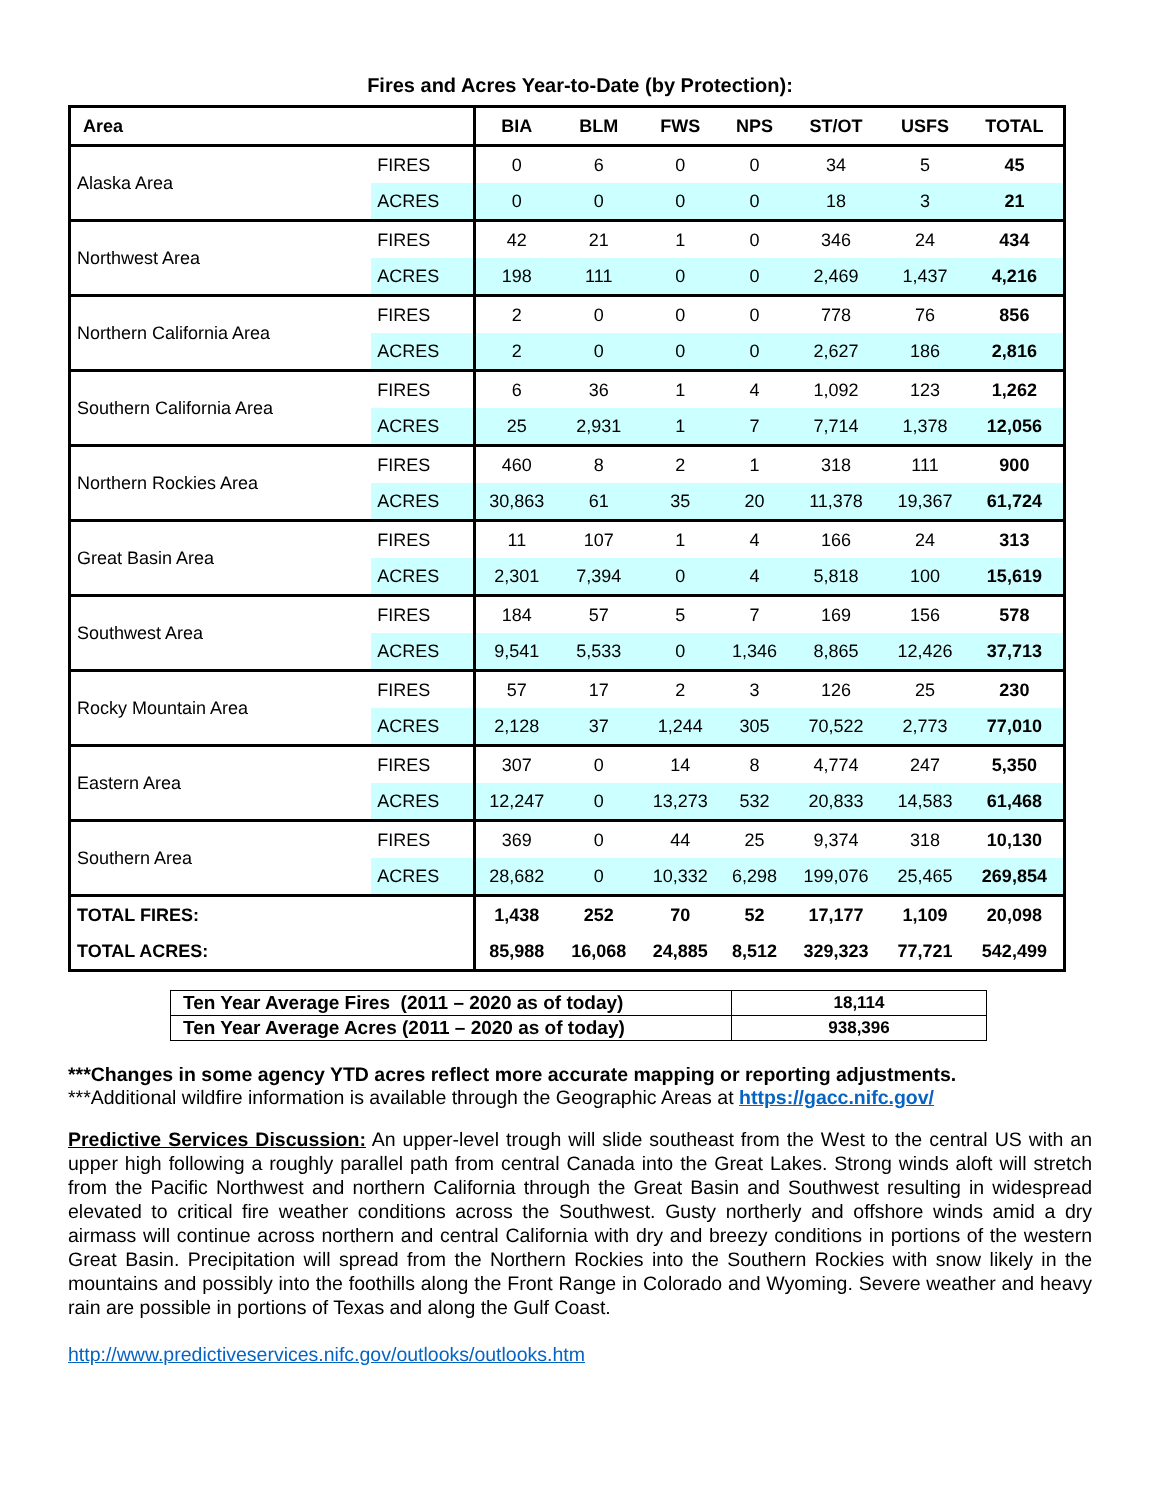Fires and Acres Year-to-Date (by Protection):
| Area | | BIA | BLM | FWS | NPS | ST/OT | USFS | TOTAL |
| --- | --- | --- | --- | --- | --- | --- | --- | --- |
| Alaska Area | FIRES | 0 | 6 | 0 | 0 | 34 | 5 | 45 |
| | ACRES | 0 | 0 | 0 | 0 | 18 | 3 | 21 |
| Northwest Area | FIRES | 42 | 21 | 1 | 0 | 346 | 24 | 434 |
| | ACRES | 198 | 111 | 0 | 0 | 2,469 | 1,437 | 4,216 |
| Northern California Area | FIRES | 2 | 0 | 0 | 0 | 778 | 76 | 856 |
| | ACRES | 2 | 0 | 0 | 0 | 2,627 | 186 | 2,816 |
| Southern California Area | FIRES | 6 | 36 | 1 | 4 | 1,092 | 123 | 1,262 |
| | ACRES | 25 | 2,931 | 1 | 7 | 7,714 | 1,378 | 12,056 |
| Northern Rockies Area | FIRES | 460 | 8 | 2 | 1 | 318 | 111 | 900 |
| | ACRES | 30,863 | 61 | 35 | 20 | 11,378 | 19,367 | 61,724 |
| Great Basin Area | FIRES | 11 | 107 | 1 | 4 | 166 | 24 | 313 |
| | ACRES | 2,301 | 7,394 | 0 | 4 | 5,818 | 100 | 15,619 |
| Southwest Area | FIRES | 184 | 57 | 5 | 7 | 169 | 156 | 578 |
| | ACRES | 9,541 | 5,533 | 0 | 1,346 | 8,865 | 12,426 | 37,713 |
| Rocky Mountain Area | FIRES | 57 | 17 | 2 | 3 | 126 | 25 | 230 |
| | ACRES | 2,128 | 37 | 1,244 | 305 | 70,522 | 2,773 | 77,010 |
| Eastern Area | FIRES | 307 | 0 | 14 | 8 | 4,774 | 247 | 5,350 |
| | ACRES | 12,247 | 0 | 13,273 | 532 | 20,833 | 14,583 | 61,468 |
| Southern Area | FIRES | 369 | 0 | 44 | 25 | 9,374 | 318 | 10,130 |
| | ACRES | 28,682 | 0 | 10,332 | 6,298 | 199,076 | 25,465 | 269,854 |
| TOTAL FIRES: | | 1,438 | 252 | 70 | 52 | 17,177 | 1,109 | 20,098 |
| TOTAL ACRES: | | 85,988 | 16,068 | 24,885 | 8,512 | 329,323 | 77,721 | 542,499 |
| Ten Year Average Fires (2011 – 2020 as of today) | 18,114 |
| Ten Year Average Acres (2011 – 2020 as of today) | 938,396 |
***Changes in some agency YTD acres reflect more accurate mapping or reporting adjustments.
***Additional wildfire information is available through the Geographic Areas at https://gacc.nifc.gov/
Predictive Services Discussion: An upper-level trough will slide southeast from the West to the central US with an upper high following a roughly parallel path from central Canada into the Great Lakes. Strong winds aloft will stretch from the Pacific Northwest and northern California through the Great Basin and Southwest resulting in widespread elevated to critical fire weather conditions across the Southwest. Gusty northerly and offshore winds amid a dry airmass will continue across northern and central California with dry and breezy conditions in portions of the western Great Basin. Precipitation will spread from the Northern Rockies into the Southern Rockies with snow likely in the mountains and possibly into the foothills along the Front Range in Colorado and Wyoming. Severe weather and heavy rain are possible in portions of Texas and along the Gulf Coast.
http://www.predictiveservices.nifc.gov/outlooks/outlooks.htm